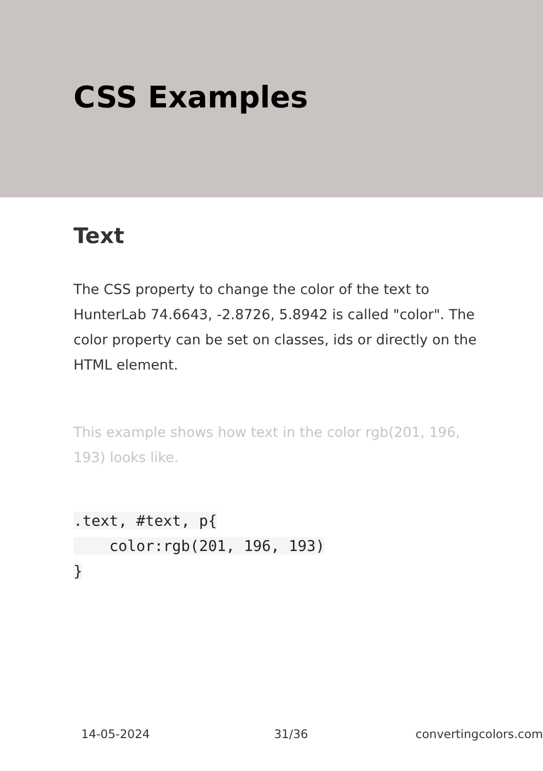CSS Examples
Text
The CSS property to change the color of the text to HunterLab 74.6643, -2.8726, 5.8942 is called "color". The color property can be set on classes, ids or directly on the HTML element.
This example shows how text in the color rgb(201, 196, 193) looks like.
.text, #text, p{
    color:rgb(201, 196, 193)
}
14-05-2024 31/36 convertingcolors.com